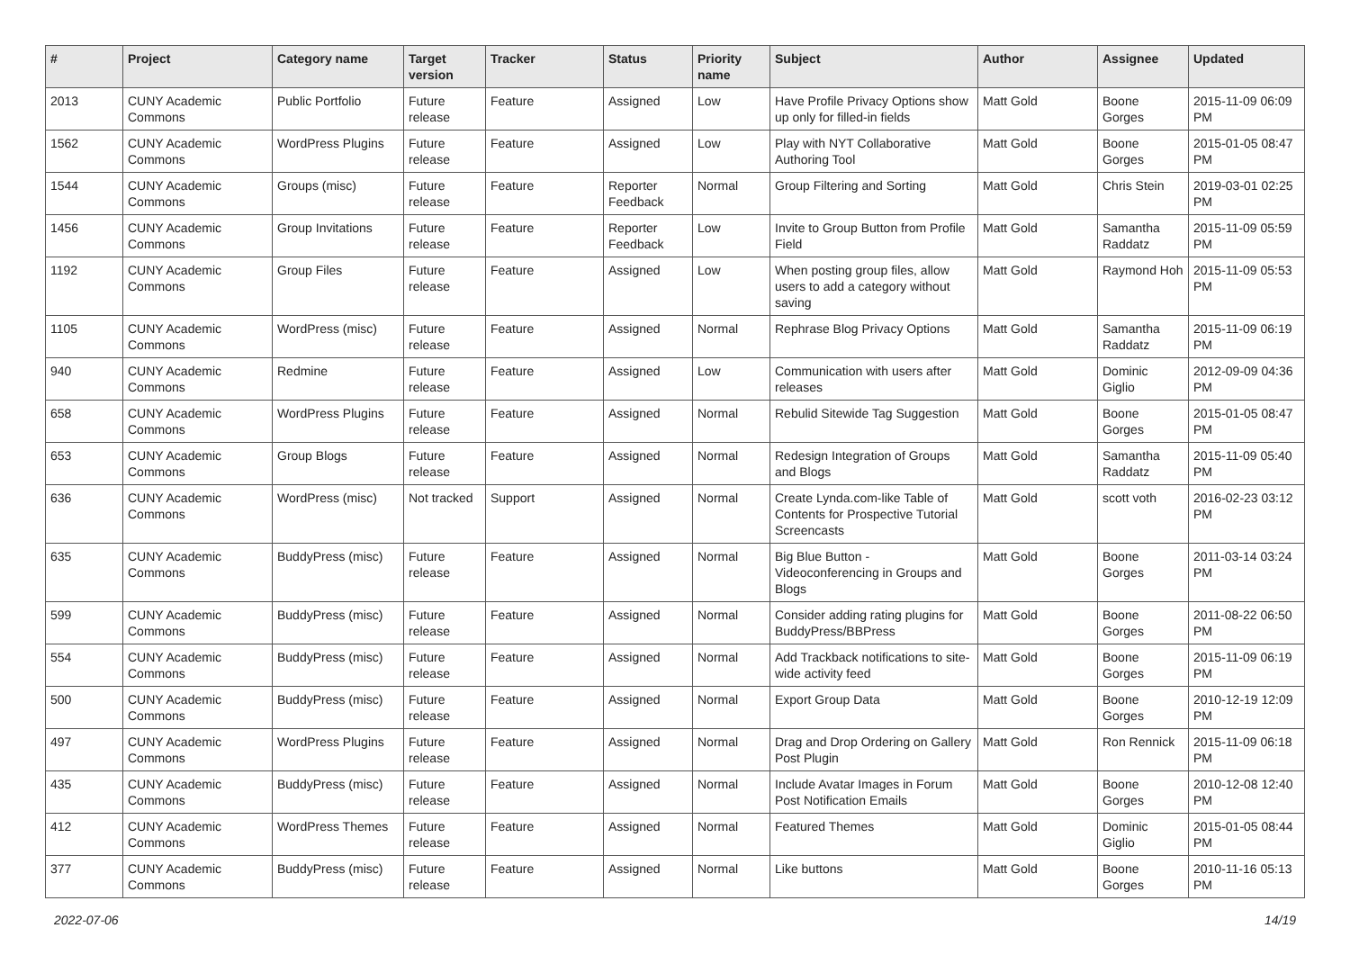| # | Project | Category name | Target version | Tracker | Status | Priority name | Subject | Author | Assignee | Updated |
| --- | --- | --- | --- | --- | --- | --- | --- | --- | --- | --- |
| 2013 | CUNY Academic Commons | Public Portfolio | Future release | Feature | Assigned | Low | Have Profile Privacy Options show up only for filled-in fields | Matt Gold | Boone Gorges | 2015-11-09 06:09 PM |
| 1562 | CUNY Academic Commons | WordPress Plugins | Future release | Feature | Assigned | Low | Play with NYT Collaborative Authoring Tool | Matt Gold | Boone Gorges | 2015-01-05 08:47 PM |
| 1544 | CUNY Academic Commons | Groups (misc) | Future release | Feature | Reporter Feedback | Normal | Group Filtering and Sorting | Matt Gold | Chris Stein | 2019-03-01 02:25 PM |
| 1456 | CUNY Academic Commons | Group Invitations | Future release | Feature | Reporter Feedback | Low | Invite to Group Button from Profile Field | Matt Gold | Samantha Raddatz | 2015-11-09 05:59 PM |
| 1192 | CUNY Academic Commons | Group Files | Future release | Feature | Assigned | Low | When posting group files, allow users to add a category without saving | Matt Gold | Raymond Hoh | 2015-11-09 05:53 PM |
| 1105 | CUNY Academic Commons | WordPress (misc) | Future release | Feature | Assigned | Normal | Rephrase Blog Privacy Options | Matt Gold | Samantha Raddatz | 2015-11-09 06:19 PM |
| 940 | CUNY Academic Commons | Redmine | Future release | Feature | Assigned | Low | Communication with users after releases | Matt Gold | Dominic Giglio | 2012-09-09 04:36 PM |
| 658 | CUNY Academic Commons | WordPress Plugins | Future release | Feature | Assigned | Normal | Rebulid Sitewide Tag Suggestion | Matt Gold | Boone Gorges | 2015-01-05 08:47 PM |
| 653 | CUNY Academic Commons | Group Blogs | Future release | Feature | Assigned | Normal | Redesign Integration of Groups and Blogs | Matt Gold | Samantha Raddatz | 2015-11-09 05:40 PM |
| 636 | CUNY Academic Commons | WordPress (misc) | Not tracked | Support | Assigned | Normal | Create Lynda.com-like Table of Contents for Prospective Tutorial Screencasts | Matt Gold | scott voth | 2016-02-23 03:12 PM |
| 635 | CUNY Academic Commons | BuddyPress (misc) | Future release | Feature | Assigned | Normal | Big Blue Button - Videoconferencing in Groups and Blogs | Matt Gold | Boone Gorges | 2011-03-14 03:24 PM |
| 599 | CUNY Academic Commons | BuddyPress (misc) | Future release | Feature | Assigned | Normal | Consider adding rating plugins for BuddyPress/BBPress | Matt Gold | Boone Gorges | 2011-08-22 06:50 PM |
| 554 | CUNY Academic Commons | BuddyPress (misc) | Future release | Feature | Assigned | Normal | Add Trackback notifications to site-wide activity feed | Matt Gold | Boone Gorges | 2015-11-09 06:19 PM |
| 500 | CUNY Academic Commons | BuddyPress (misc) | Future release | Feature | Assigned | Normal | Export Group Data | Matt Gold | Boone Gorges | 2010-12-19 12:09 PM |
| 497 | CUNY Academic Commons | WordPress Plugins | Future release | Feature | Assigned | Normal | Drag and Drop Ordering on Gallery Post Plugin | Matt Gold | Ron Rennick | 2015-11-09 06:18 PM |
| 435 | CUNY Academic Commons | BuddyPress (misc) | Future release | Feature | Assigned | Normal | Include Avatar Images in Forum Post Notification Emails | Matt Gold | Boone Gorges | 2010-12-08 12:40 PM |
| 412 | CUNY Academic Commons | WordPress Themes | Future release | Feature | Assigned | Normal | Featured Themes | Matt Gold | Dominic Giglio | 2015-01-05 08:44 PM |
| 377 | CUNY Academic Commons | BuddyPress (misc) | Future release | Feature | Assigned | Normal | Like buttons | Matt Gold | Boone Gorges | 2010-11-16 05:13 PM |
2022-07-06 14/19